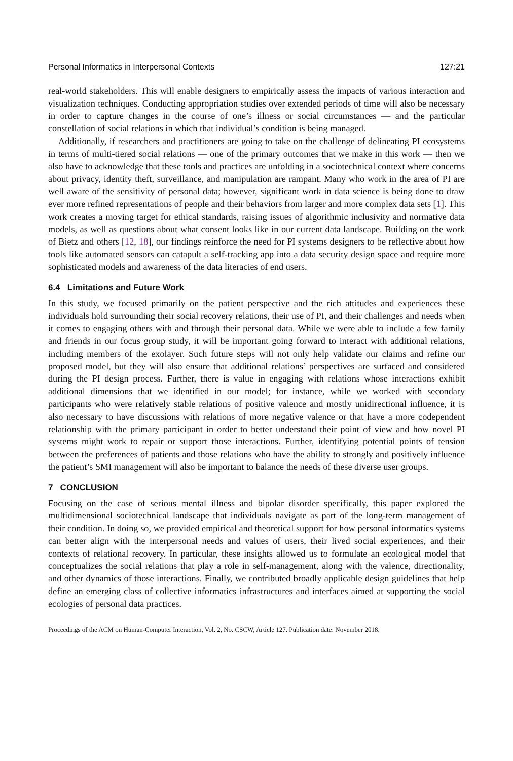Personal Informatics in Interpersonal Contexts 127:21
real-world stakeholders. This will enable designers to empirically assess the impacts of various interaction and visualization techniques. Conducting appropriation studies over extended periods of time will also be necessary in order to capture changes in the course of one’s illness or social circumstances — and the particular constellation of social relations in which that individual’s condition is being managed.
Additionally, if researchers and practitioners are going to take on the challenge of delineating PI ecosystems in terms of multi-tiered social relations — one of the primary outcomes that we make in this work — then we also have to acknowledge that these tools and practices are unfolding in a sociotechnical context where concerns about privacy, identity theft, surveillance, and manipulation are rampant. Many who work in the area of PI are well aware of the sensitivity of personal data; however, significant work in data science is being done to draw ever more refined representations of people and their behaviors from larger and more complex data sets [1]. This work creates a moving target for ethical standards, raising issues of algorithmic inclusivity and normative data models, as well as questions about what consent looks like in our current data landscape. Building on the work of Bietz and others [12, 18], our findings reinforce the need for PI systems designers to be reflective about how tools like automated sensors can catapult a self-tracking app into a data security design space and require more sophisticated models and awareness of the data literacies of end users.
6.4 Limitations and Future Work
In this study, we focused primarily on the patient perspective and the rich attitudes and experiences these individuals hold surrounding their social recovery relations, their use of PI, and their challenges and needs when it comes to engaging others with and through their personal data. While we were able to include a few family and friends in our focus group study, it will be important going forward to interact with additional relations, including members of the exolayer. Such future steps will not only help validate our claims and refine our proposed model, but they will also ensure that additional relations’ perspectives are surfaced and considered during the PI design process. Further, there is value in engaging with relations whose interactions exhibit additional dimensions that we identified in our model; for instance, while we worked with secondary participants who were relatively stable relations of positive valence and mostly unidirectional influence, it is also necessary to have discussions with relations of more negative valence or that have a more codependent relationship with the primary participant in order to better understand their point of view and how novel PI systems might work to repair or support those interactions. Further, identifying potential points of tension between the preferences of patients and those relations who have the ability to strongly and positively influence the patient’s SMI management will also be important to balance the needs of these diverse user groups.
7 CONCLUSION
Focusing on the case of serious mental illness and bipolar disorder specifically, this paper explored the multidimensional sociotechnical landscape that individuals navigate as part of the long-term management of their condition. In doing so, we provided empirical and theoretical support for how personal informatics systems can better align with the interpersonal needs and values of users, their lived social experiences, and their contexts of relational recovery. In particular, these insights allowed us to formulate an ecological model that conceptualizes the social relations that play a role in self-management, along with the valence, directionality, and other dynamics of those interactions. Finally, we contributed broadly applicable design guidelines that help define an emerging class of collective informatics infrastructures and interfaces aimed at supporting the social ecologies of personal data practices.
Proceedings of the ACM on Human-Computer Interaction, Vol. 2, No. CSCW, Article 127. Publication date: November 2018.